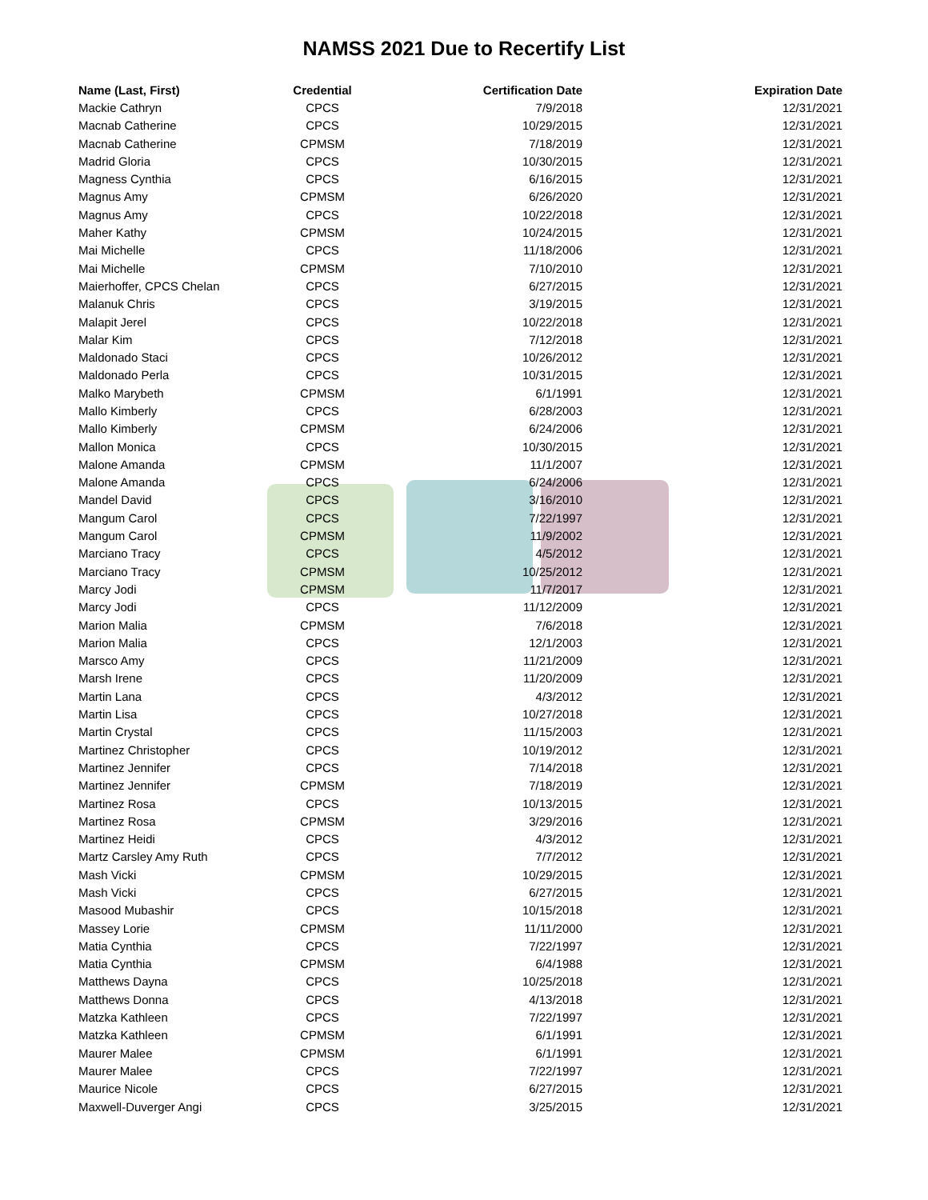NAMSS 2021 Due to Recertify List
| Name (Last, First) | Credential | Certification Date | Expiration Date |
| --- | --- | --- | --- |
| Mackie Cathryn | CPCS | 7/9/2018 | 12/31/2021 |
| Macnab Catherine | CPCS | 10/29/2015 | 12/31/2021 |
| Macnab Catherine | CPMSM | 7/18/2019 | 12/31/2021 |
| Madrid Gloria | CPCS | 10/30/2015 | 12/31/2021 |
| Magness Cynthia | CPCS | 6/16/2015 | 12/31/2021 |
| Magnus Amy | CPMSM | 6/26/2020 | 12/31/2021 |
| Magnus Amy | CPCS | 10/22/2018 | 12/31/2021 |
| Maher Kathy | CPMSM | 10/24/2015 | 12/31/2021 |
| Mai Michelle | CPCS | 11/18/2006 | 12/31/2021 |
| Mai Michelle | CPMSM | 7/10/2010 | 12/31/2021 |
| Maierhoffer, CPCS Chelan | CPCS | 6/27/2015 | 12/31/2021 |
| Malanuk Chris | CPCS | 3/19/2015 | 12/31/2021 |
| Malapit Jerel | CPCS | 10/22/2018 | 12/31/2021 |
| Malar Kim | CPCS | 7/12/2018 | 12/31/2021 |
| Maldonado Staci | CPCS | 10/26/2012 | 12/31/2021 |
| Maldonado Perla | CPCS | 10/31/2015 | 12/31/2021 |
| Malko Marybeth | CPMSM | 6/1/1991 | 12/31/2021 |
| Mallo Kimberly | CPCS | 6/28/2003 | 12/31/2021 |
| Mallo Kimberly | CPMSM | 6/24/2006 | 12/31/2021 |
| Mallon Monica | CPCS | 10/30/2015 | 12/31/2021 |
| Malone Amanda | CPMSM | 11/1/2007 | 12/31/2021 |
| Malone Amanda | CPCS | 6/24/2006 | 12/31/2021 |
| Mandel David | CPCS | 3/16/2010 | 12/31/2021 |
| Mangum Carol | CPCS | 7/22/1997 | 12/31/2021 |
| Mangum Carol | CPMSM | 11/9/2002 | 12/31/2021 |
| Marciano Tracy | CPCS | 4/5/2012 | 12/31/2021 |
| Marciano Tracy | CPMSM | 10/25/2012 | 12/31/2021 |
| Marcy Jodi | CPMSM | 11/7/2017 | 12/31/2021 |
| Marcy Jodi | CPCS | 11/12/2009 | 12/31/2021 |
| Marion Malia | CPMSM | 7/6/2018 | 12/31/2021 |
| Marion Malia | CPCS | 12/1/2003 | 12/31/2021 |
| Marsco Amy | CPCS | 11/21/2009 | 12/31/2021 |
| Marsh Irene | CPCS | 11/20/2009 | 12/31/2021 |
| Martin Lana | CPCS | 4/3/2012 | 12/31/2021 |
| Martin Lisa | CPCS | 10/27/2018 | 12/31/2021 |
| Martin Crystal | CPCS | 11/15/2003 | 12/31/2021 |
| Martinez Christopher | CPCS | 10/19/2012 | 12/31/2021 |
| Martinez Jennifer | CPCS | 7/14/2018 | 12/31/2021 |
| Martinez Jennifer | CPMSM | 7/18/2019 | 12/31/2021 |
| Martinez Rosa | CPCS | 10/13/2015 | 12/31/2021 |
| Martinez Rosa | CPMSM | 3/29/2016 | 12/31/2021 |
| Martinez Heidi | CPCS | 4/3/2012 | 12/31/2021 |
| Martz Carsley Amy Ruth | CPCS | 7/7/2012 | 12/31/2021 |
| Mash Vicki | CPMSM | 10/29/2015 | 12/31/2021 |
| Mash Vicki | CPCS | 6/27/2015 | 12/31/2021 |
| Masood Mubashir | CPCS | 10/15/2018 | 12/31/2021 |
| Massey Lorie | CPMSM | 11/11/2000 | 12/31/2021 |
| Matia Cynthia | CPCS | 7/22/1997 | 12/31/2021 |
| Matia Cynthia | CPMSM | 6/4/1988 | 12/31/2021 |
| Matthews Dayna | CPCS | 10/25/2018 | 12/31/2021 |
| Matthews Donna | CPCS | 4/13/2018 | 12/31/2021 |
| Matzka Kathleen | CPCS | 7/22/1997 | 12/31/2021 |
| Matzka Kathleen | CPMSM | 6/1/1991 | 12/31/2021 |
| Maurer Malee | CPMSM | 6/1/1991 | 12/31/2021 |
| Maurer Malee | CPCS | 7/22/1997 | 12/31/2021 |
| Maurice Nicole | CPCS | 6/27/2015 | 12/31/2021 |
| Maxwell-Duverger Angi | CPCS | 3/25/2015 | 12/31/2021 |